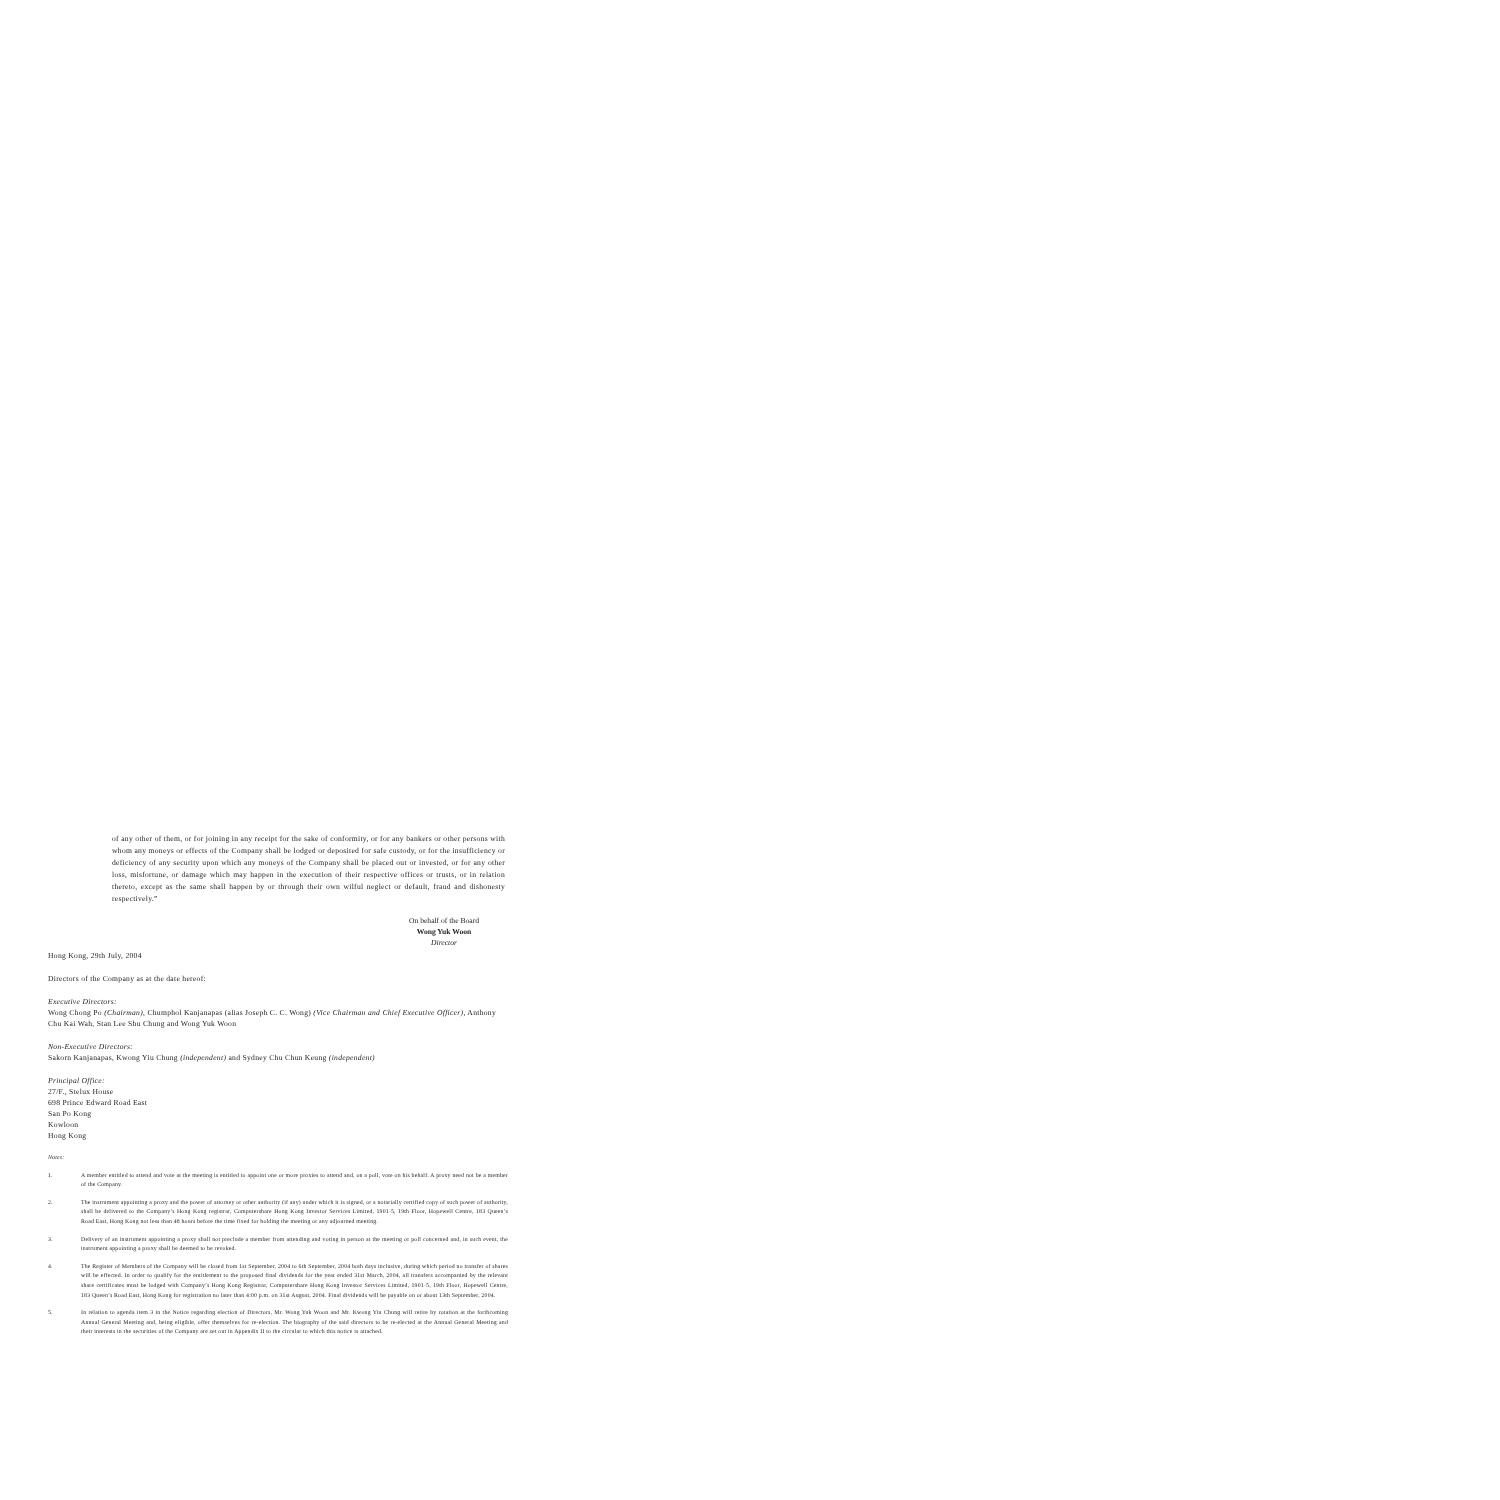of any other of them, or for joining in any receipt for the sake of conformity, or for any bankers or other persons with whom any moneys or effects of the Company shall be lodged or deposited for safe custody, or for the insufficiency or deficiency of any security upon which any moneys of the Company shall be placed out or invested, or for any other loss, misfortune, or damage which may happen in the execution of their respective offices or trusts, or in relation thereto, except as the same shall happen by or through their own wilful neglect or default, fraud and dishonesty respectively.”
On behalf of the Board
Wong Yuk Woon
Director
Hong Kong, 29th July, 2004
Directors of the Company as at the date hereof:
Executive Directors:
Wong Chong Po (Chairman), Chumphol Kanjanapas (alias Joseph C. C. Wong) (Vice Chairman and Chief Executive Officer), Anthony Chu Kai Wah, Stan Lee Shu Chung and Wong Yuk Woon
Non-Executive Directors:
Sakorn Kanjanapas, Kwong Yiu Chung (independent) and Sydney Chu Chun Keung (independent)
Principal Office:
27/F., Stelux House
698 Prince Edward Road East
San Po Kong
Kowloon
Hong Kong
Notes:
1. A member entitled to attend and vote at the meeting is entitled to appoint one or more proxies to attend and, on a poll, vote on his behalf. A proxy need not be a member of the Company.
2. The instrument appointing a proxy and the power of attorney or other authority (if any) under which it is signed, or a notarially certified copy of such power of authority, shall be delivered to the Company’s Hong Kong registrar, Computershare Hong Kong Investor Services Limited, 1901-5, 19th Floor, Hopewell Centre, 183 Queen’s Road East, Hong Kong not less than 48 hours before the time fixed for holding the meeting or any adjourned meeting.
3. Delivery of an instrument appointing a proxy shall not preclude a member from attending and voting in person at the meeting or poll concerned and, in such event, the instrument appointing a proxy shall be deemed to be revoked.
4. The Register of Members of the Company will be closed from 1st September, 2004 to 6th September, 2004 both days inclusive, during which period no transfer of shares will be effected. In order to qualify for the entitlement to the proposed final dividends for the year ended 31st March, 2004, all transfers accompanied by the relevant share certificates must be lodged with Company’s Hong Kong Registrar, Computershare Hong Kong Investor Services Limited, 1901-5, 19th Floor, Hopewell Centre, 183 Queen’s Road East, Hong Kong for registration no later than 4:00 p.m. on 31st August, 2004. Final dividends will be payable on or about 13th September, 2004.
5. In relation to agenda item 3 in the Notice regarding election of Directors, Mr. Wong Yuk Woon and Mr. Kwong Yiu Chung will retire by rotation at the forthcoming Annual General Meeting and, being eligible, offer themselves for re-election. The biography of the said directors to be re-elected at the Annual General Meeting and their interests in the securities of the Company are set out in Appendix II to the circular to which this notice is attached.